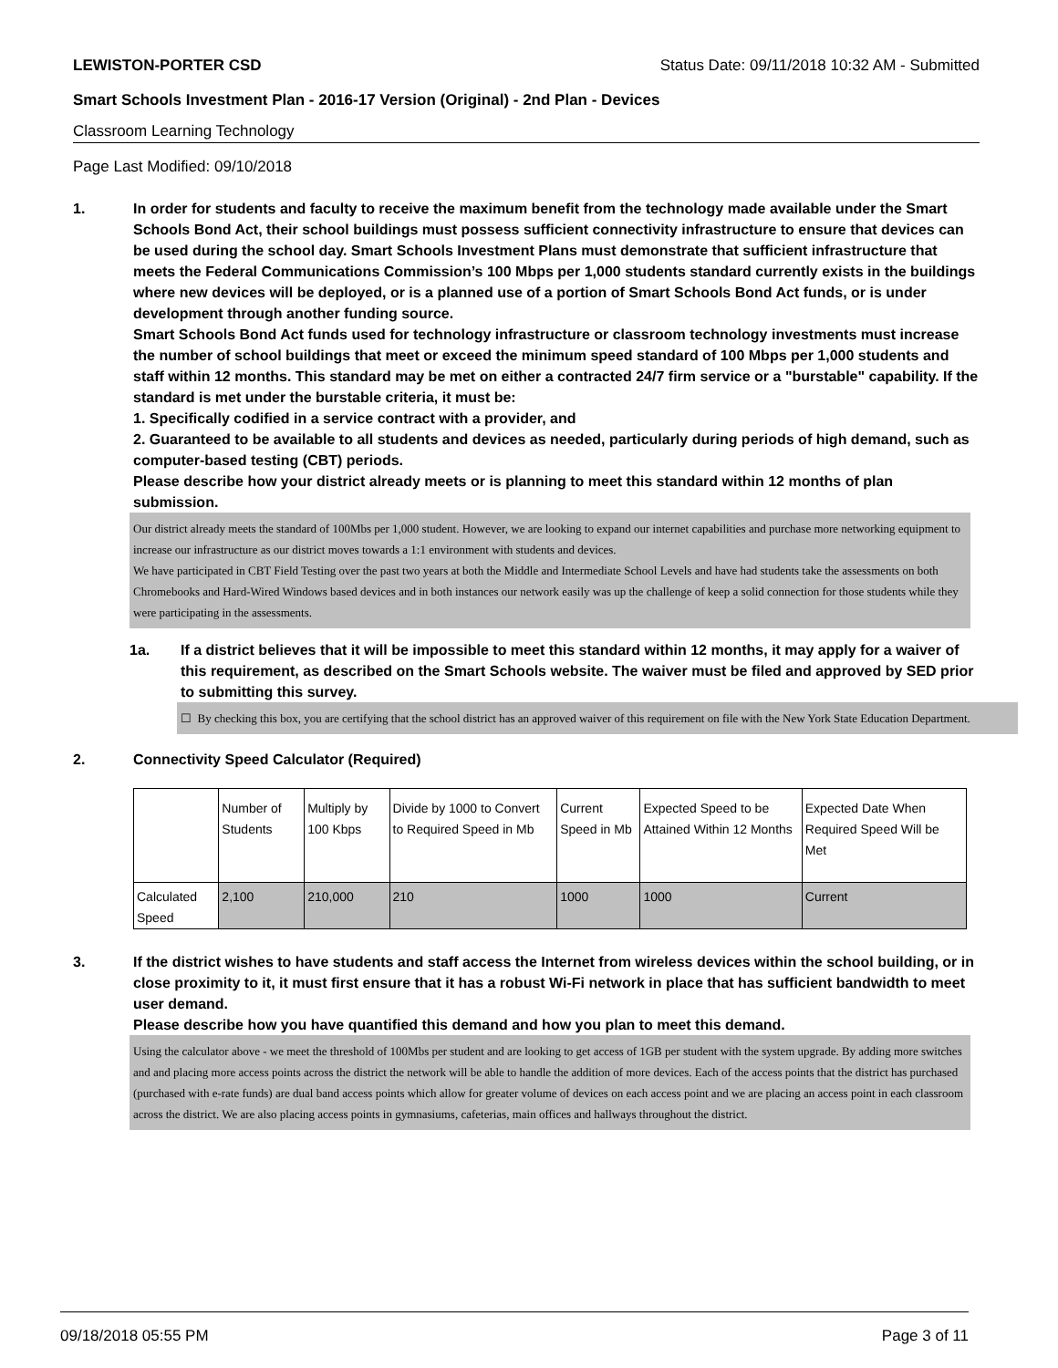LEWISTON-PORTER CSD Status Date: 09/11/2018 10:32 AM - Submitted
Smart Schools Investment Plan - 2016-17 Version (Original) - 2nd Plan - Devices
Classroom Learning Technology
Page Last Modified: 09/10/2018
1. In order for students and faculty to receive the maximum benefit from the technology made available under the Smart Schools Bond Act, their school buildings must possess sufficient connectivity infrastructure to ensure that devices can be used during the school day. Smart Schools Investment Plans must demonstrate that sufficient infrastructure that meets the Federal Communications Commission’s 100 Mbps per 1,000 students standard currently exists in the buildings where new devices will be deployed, or is a planned use of a portion of Smart Schools Bond Act funds, or is under development through another funding source.
Smart Schools Bond Act funds used for technology infrastructure or classroom technology investments must increase the number of school buildings that meet or exceed the minimum speed standard of 100 Mbps per 1,000 students and staff within 12 months. This standard may be met on either a contracted 24/7 firm service or a "burstable" capability. If the standard is met under the burstable criteria, it must be:
1. Specifically codified in a service contract with a provider, and
2. Guaranteed to be available to all students and devices as needed, particularly during periods of high demand, such as computer-based testing (CBT) periods.
Please describe how your district already meets or is planning to meet this standard within 12 months of plan submission.
Our district already meets the standard of 100Mbs per 1,000 student. However, we are looking to expand our internet capabilities and purchase more networking equipment to increase our infrastructure as our district moves towards a 1:1 environment with students and devices.
We have participated in CBT Field Testing over the past two years at both the Middle and Intermediate School Levels and have had students take the assessments on both Chromebooks and Hard-Wired Windows based devices and in both instances our network easily was up the challenge of keep a solid connection for those students while they were participating in the assessments.
1a. If a district believes that it will be impossible to meet this standard within 12 months, it may apply for a waiver of this requirement, as described on the Smart Schools website. The waiver must be filed and approved by SED prior to submitting this survey.
☐ By checking this box, you are certifying that the school district has an approved waiver of this requirement on file with the New York State Education Department.
2. Connectivity Speed Calculator (Required)
| | Number of Students | Multiply by 100 Kbps | Divide by 1000 to Convert to Required Speed in Mb | Current Speed in Mb | Expected Speed to be Attained Within 12 Months | Expected Date When Required Speed Will be Met |
| Calculated Speed | 2,100 | 210,000 | 210 | 1000 | 1000 | Current |
3. If the district wishes to have students and staff access the Internet from wireless devices within the school building, or in close proximity to it, it must first ensure that it has a robust Wi-Fi network in place that has sufficient bandwidth to meet user demand.
Please describe how you have quantified this demand and how you plan to meet this demand.
Using the calculator above - we meet the threshold of 100Mbs per student and are looking to get access of 1GB per student with the system upgrade. By adding more switches and and placing more access points across the district the network will be able to handle the addition of more devices. Each of the access points that the district has purchased (purchased with e-rate funds) are dual band access points which allow for greater volume of devices on each access point and we are placing an access point in each classroom across the district. We are also placing access points in gymnasiums, cafeterias, main offices and hallways throughout the district.
09/18/2018 05:55 PM Page 3 of 11